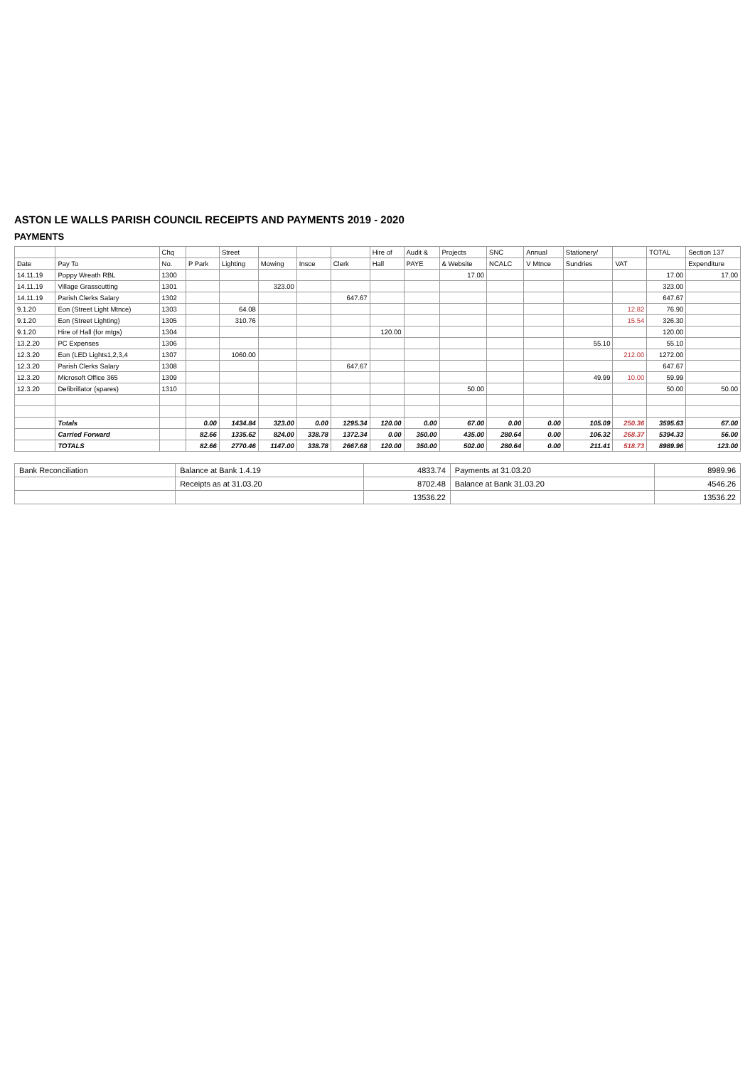ASTON LE WALLS PARISH COUNCIL RECEIPTS AND PAYMENTS 2019 - 2020
PAYMENTS
| | | Chq | | Street | | | | Hire of | Audit & | Projects | SNC | Annual | Stationery/ | | TOTAL | Section 137 |
| --- | --- | --- | --- | --- | --- | --- | --- | --- | --- | --- | --- | --- | --- | --- | --- | --- |
| Date | Pay To | No. | P Park | Lighting | Mowing | Insce | Clerk | Hall | PAYE | & Website | NCALC | V Mtnce | Sundries | VAT | | Expenditure |
| 14.11.19 | Poppy Wreath RBL | 1300 | | | | | | | | 17.00 | | | | | 17.00 | 17.00 |
| 14.11.19 | Village Grasscutting | 1301 | | | 323.00 | | | | | | | | | | 323.00 | |
| 14.11.19 | Parish Clerks Salary | 1302 | | | | | 647.67 | | | | | | | | 647.67 | |
| 9.1.20 | Eon (Street Light Mtnce) | 1303 | | 64.08 | | | | | | | | | | 12.82 | 76.90 | |
| 9.1.20 | Eon (Street Lighting) | 1305 | | 310.76 | | | | | | | | | | 15.54 | 326.30 | |
| 9.1.20 | Hire of Hall (for mtgs) | 1304 | | | | | | 120.00 | | | | | | | 120.00 | |
| 13.2.20 | PC Expenses | 1306 | | | | | | | | | | | 55.10 | | 55.10 | |
| 12.3.20 | Eon (LED Lights1,2,3,4 | 1307 | | 1060.00 | | | | | | | | | | 212.00 | 1272.00 | |
| 12.3.20 | Parish Clerks Salary | 1308 | | | | | 647.67 | | | | | | | | 647.67 | |
| 12.3.20 | Microsoft Office 365 | 1309 | | | | | | | | | | | 49.99 | 10.00 | 59.99 | |
| 12.3.20 | Defibrillator (spares) | 1310 | | | | | | | | 50.00 | | | | | 50.00 | 50.00 |
| | Totals | | 0.00 | 1434.84 | 323.00 | 0.00 | 1295.34 | 120.00 | 0.00 | 67.00 | 0.00 | 0.00 | 105.09 | 250.36 | 3595.63 | 67.00 |
| | Carried Forward | | 82.66 | 1335.62 | 824.00 | 338.78 | 1372.34 | 0.00 | 350.00 | 435.00 | 280.64 | 0.00 | 106.32 | 268.37 | 5394.33 | 56.00 |
| | TOTALS | | 82.66 | 2770.46 | 1147.00 | 338.78 | 2667.68 | 120.00 | 350.00 | 502.00 | 280.64 | 0.00 | 211.41 | 518.73 | 8989.96 | 123.00 |
| Bank Reconciliation | Balance at Bank 1.4.19 | 4833.74 | Payments at 31.03.20 | 8989.96 |
| | Receipts as at 31.03.20 | 8702.48 | Balance at Bank 31.03.20 | 4546.26 |
| | | 13536.22 | | 13536.22 |